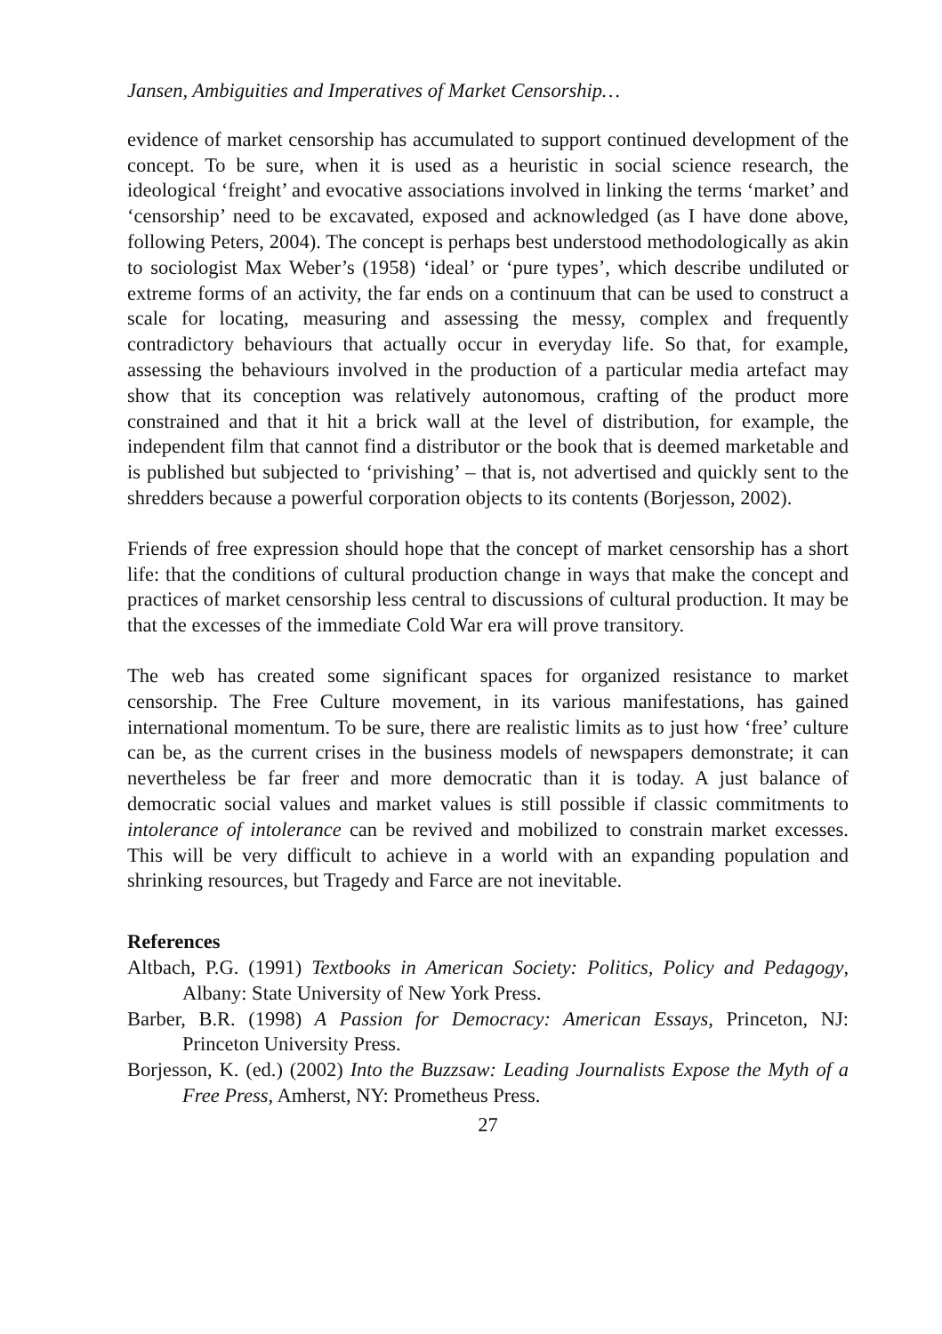Jansen, Ambiguities and Imperatives of Market Censorship…
evidence of market censorship has accumulated to support continued development of the concept. To be sure, when it is used as a heuristic in social science research, the ideological ‘freight’ and evocative associations involved in linking the terms ‘market’ and ‘censorship’ need to be excavated, exposed and acknowledged (as I have done above, following Peters, 2004). The concept is perhaps best understood methodologically as akin to sociologist Max Weber’s (1958) ‘ideal’ or ‘pure types’, which describe undiluted or extreme forms of an activity, the far ends on a continuum that can be used to construct a scale for locating, measuring and assessing the messy, complex and frequently contradictory behaviours that actually occur in everyday life. So that, for example, assessing the behaviours involved in the production of a particular media artefact may show that its conception was relatively autonomous, crafting of the product more constrained and that it hit a brick wall at the level of distribution, for example, the independent film that cannot find a distributor or the book that is deemed marketable and is published but subjected to ‘privishing’ – that is, not advertised and quickly sent to the shredders because a powerful corporation objects to its contents (Borjesson, 2002).
Friends of free expression should hope that the concept of market censorship has a short life: that the conditions of cultural production change in ways that make the concept and practices of market censorship less central to discussions of cultural production. It may be that the excesses of the immediate Cold War era will prove transitory.
The web has created some significant spaces for organized resistance to market censorship. The Free Culture movement, in its various manifestations, has gained international momentum. To be sure, there are realistic limits as to just how ‘free’ culture can be, as the current crises in the business models of newspapers demonstrate; it can nevertheless be far freer and more democratic than it is today. A just balance of democratic social values and market values is still possible if classic commitments to intolerance of intolerance can be revived and mobilized to constrain market excesses. This will be very difficult to achieve in a world with an expanding population and shrinking resources, but Tragedy and Farce are not inevitable.
References
Altbach, P.G. (1991) Textbooks in American Society: Politics, Policy and Pedagogy, Albany: State University of New York Press.
Barber, B.R. (1998) A Passion for Democracy: American Essays, Princeton, NJ: Princeton University Press.
Borjesson, K. (ed.) (2002) Into the Buzzsaw: Leading Journalists Expose the Myth of a Free Press, Amherst, NY: Prometheus Press.
27